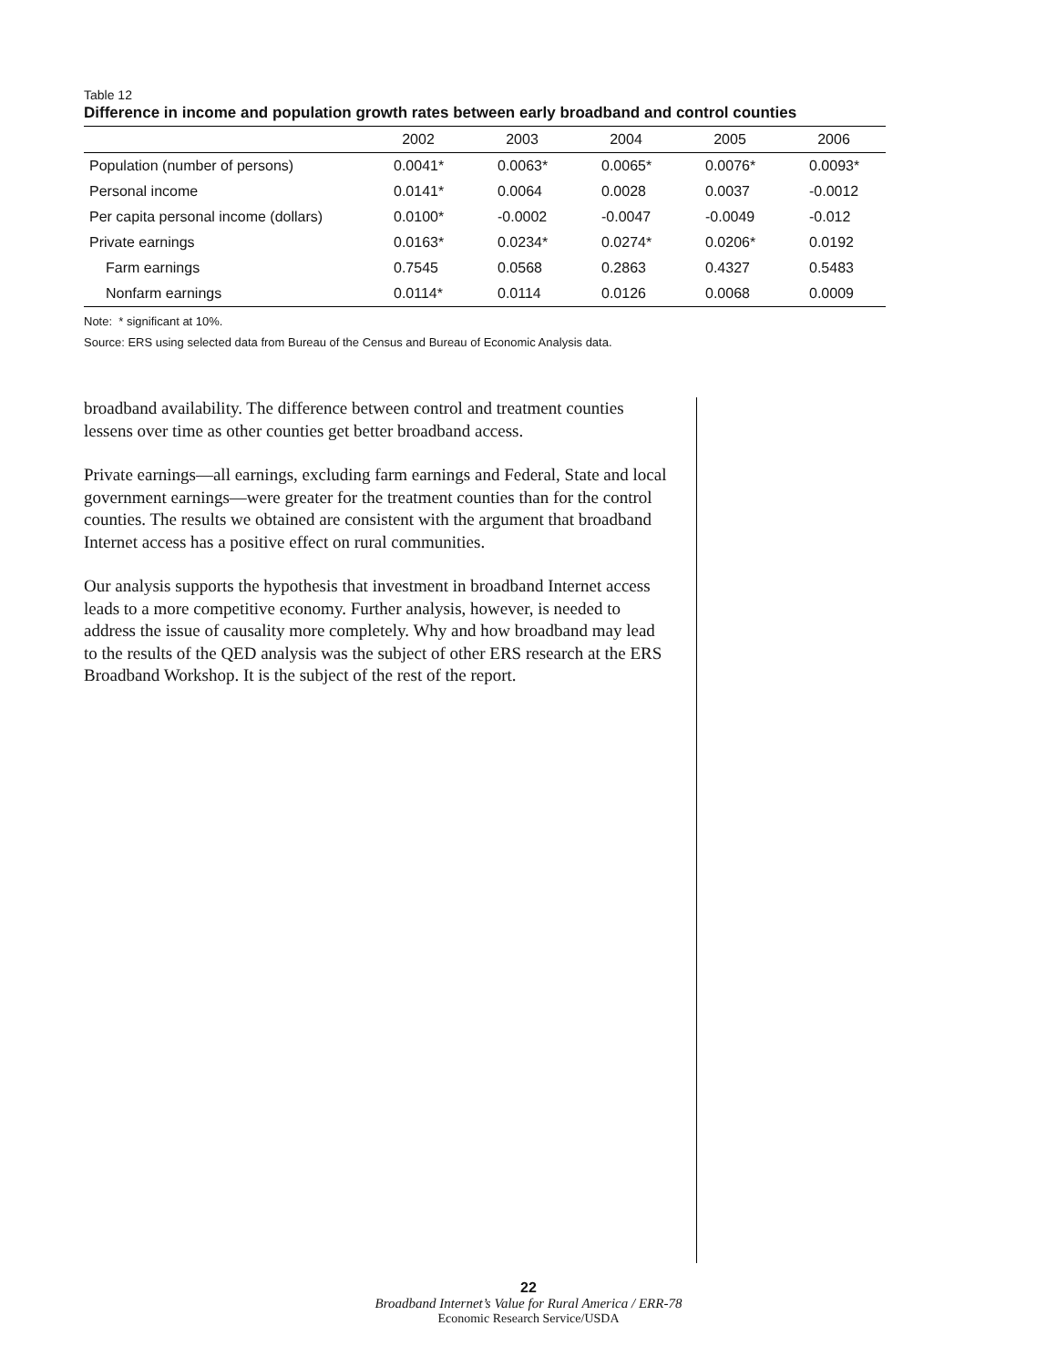Table 12
Difference in income and population growth rates between early broadband and control counties
| | 2002 | 2003 | 2004 | 2005 | 2006 |
| --- | --- | --- | --- | --- | --- |
| Population (number of persons) | 0.0041* | 0.0063* | 0.0065* | 0.0076* | 0.0093* |
| Personal income | 0.0141* | 0.0064 | 0.0028 | 0.0037 | -0.0012 |
| Per capita personal income (dollars) | 0.0100* | -0.0002 | -0.0047 | -0.0049 | -0.012 |
| Private earnings | 0.0163* | 0.0234* | 0.0274* | 0.0206* | 0.0192 |
| Farm earnings | 0.7545 | 0.0568 | 0.2863 | 0.4327 | 0.5483 |
| Nonfarm earnings | 0.0114* | 0.0114 | 0.0126 | 0.0068 | 0.0009 |
Note: * significant at 10%.
Source: ERS using selected data from Bureau of the Census and Bureau of Economic Analysis data.
broadband availability. The difference between control and treatment counties lessens over time as other counties get better broadband access.
Private earnings—all earnings, excluding farm earnings and Federal, State and local government earnings—were greater for the treatment counties than for the control counties. The results we obtained are consistent with the argument that broadband Internet access has a positive effect on rural communities.
Our analysis supports the hypothesis that investment in broadband Internet access leads to a more competitive economy. Further analysis, however, is needed to address the issue of causality more completely. Why and how broadband may lead to the results of the QED analysis was the subject of other ERS research at the ERS Broadband Workshop. It is the subject of the rest of the report.
22
Broadband Internet’s Value for Rural America / ERR-78
Economic Research Service/USDA